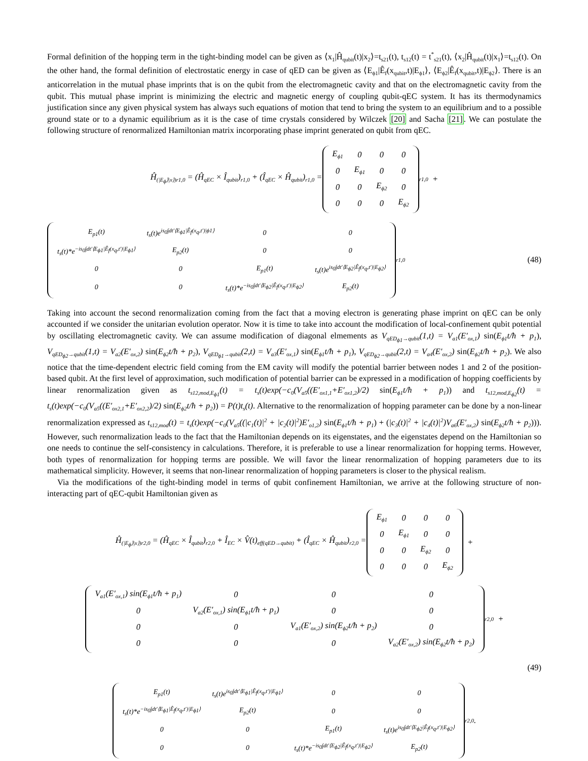Formal definition of the hopping term in the tight-binding model can be given as ⟨x<sub>1</sub>|Ĥ<sub>qubit</sub>(t)|x<sub>2</sub>⟩=t<sub>s21</sub>(t), t<sub>s12</sub>(t) = t<sup>*</sup><sub>s21</sub>(t), ⟨x<sub>2</sub>|Ĥ<sub>qubit</sub>(t)|x<sub>1</sub>⟩=t<sub>s12</sub>(t). On the other hand, the formal definition of electrostatic energy in case of qED can be given as ⟨E<sub>ϕ1</sub>|Ê<sub>f</sub>(x<sub>qubit</sub>,t)|E<sub>ϕ1</sub>⟩, ⟨E<sub>ϕ2</sub>|Ê<sub>f</sub>(x<sub>qubit</sub>,t)|E<sub>ϕ2</sub>⟩. There is an anticorrelation in the mutual phase imprints that is on the qubit from the electromagnetic cavity and that on the electromagnetic cavity from the qubit. This mutual phase imprint is minimizing the electric and magnetic energy of coupling qubit-qEC system. It has its thermodynamics justification since any given physical system has always such equations of motion that tend to bring the system to an equilibrium and to a possible ground state or to a dynamic equilibrium as it is the case of time crystals considered by Wilczek [20] and Sacha [21]. We can postulate the following structure of renormalized Hamiltonian matrix incorporating phase imprint generated on qubit from qEC.
Ĥ<sub>(|E<sub>ϕ</sub>⟩|x⟩)r1,0</sub> = (Ĥ<sub>qEC</sub> × Î<sub>qubit</sub>)<sub>r1,0</sub> + (Î<sub>qEC</sub> × Ĥ<sub>qubit</sub>)<sub>r1,0</sub> =
| E<sub>ϕ1</sub> | 0 | 0 | 0 |
| 0 | E<sub>ϕ1</sub> | 0 | 0 |
| 0 | 0 | E<sub>ϕ2</sub> | 0 |
| 0 | 0 | 0 | E<sub>ϕ2</sub> |
<sub>r1,0</sub> +
| E<sub>p1</sub>(t) | t<sub>s</sub>(t)e<sup>is<sub>0</sub>∫dt′⟨E<sub>ϕ1</sub>/Ê<sub>f</sub>(x<sub>q</sub>,t′)/ϕ1⟩</sup> | 0 | 0 |
| t<sub>s</sub>(t)*e<sup>−is<sub>0</sub>∫dt′⟨E<sub>ϕ1</sub>/Ê<sub>f</sub>(x<sub>q</sub>,t′)/E<sub>ϕ1</sub>⟩</sup> | E<sub>p2</sub>(t) | 0 | 0 |
| 0 | 0 | E<sub>p1</sub>(t) | t<sub>s</sub>(t)e<sup>is<sub>0</sub>∫dt′⟨E<sub>ϕ2</sub>/Ê<sub>f</sub>(x<sub>q</sub>,t′)/E<sub>ϕ2</sub>⟩</sup> |
| 0 | 0 | t<sub>s</sub>(t)*e<sup>−is<sub>0</sub>∫dt′⟨E<sub>ϕ2</sub>/Ê<sub>f</sub>(x<sub>q</sub>,t′)/E<sub>ϕ2</sub>⟩</sup> | E<sub>p2</sub>(t) |
<sub>r1,0</sub> (48)
Taking into account the second renormalization coming from the fact that a moving electron is generating phase imprint on qEC can be only accounted if we consider the unitarian evolution operator. Now it is time to take into account the modification of local-confinement qubit potential by oscillating electromagnetic cavity. We can assume modification of diagonal elmements as V<sub>qED<sub>ϕ1</sub>→qubit</sub>(1,t) = V<sub>a1</sub>(E′<sub>ox,1</sub>) sin(E<sub>ϕ1</sub>t/ħ + p<sub>1</sub>), V<sub>qED<sub>ϕ2</sub>→qubit</sub>(1,t) = V<sub>a2</sub>(E′<sub>ox,2</sub>) sin(E<sub>ϕ2</sub>t/ħ + p<sub>2</sub>), V<sub>qED<sub>ϕ1</sub>→qubit</sub>(2,t) = V<sub>a3</sub>(E′<sub>ox,1</sub>) sin(E<sub>ϕ1</sub>t/ħ + p<sub>1</sub>), V<sub>qED<sub>ϕ2</sub>→qubit</sub>(2,t) = V<sub>a4</sub>(E′<sub>ox,2</sub>) sin(E<sub>ϕ2</sub>t/ħ + p<sub>2</sub>). We also notice that the time-dependent electric field coming from the EM cavity will modify the potential barrier between nodes 1 and 2 of the position-based qubit. At the first level of approximation, such modification of potential barrier can be expressed in a modification of hopping coefficients by linear renormalization given as t<sub>s12,mod,E<sub>ϕ1</sub></sub>(t) = t<sub>s</sub>(t)exp(−c<sub>0</sub>(V<sub>a5</sub>((E′<sub>ox1,1</sub>+E′<sub>ox1,2</sub>)/2) sin(E<sub>ϕ1</sub>t/ħ + p<sub>1</sub>)) and t<sub>s12,mod,E<sub>ϕ2</sub></sub>(t) = t<sub>s</sub>(t)exp(−c<sub>0</sub>(V<sub>a5</sub>((E′<sub>ox2,1</sub>+E′<sub>ox2,2</sub>)/2) sin(E<sub>ϕ2</sub>t/ħ + p<sub>2</sub>)) = P(t)t<sub>s</sub>(t). Alternative to the renormalization of hopping parameter can be done by a non-linear renormalization expressed as t<sub>s12,mod</sub>(t) = t<sub>s</sub>(t)exp(−c<sub>0</sub>(V<sub>a5</sub>((|c<sub>1</sub>(t)|<sup>2</sup> + |c<sub>2</sub>(t)|<sup>2</sup>)E′<sub>o1,2</sub>) sin(E<sub>ϕ1</sub>t/ħ + p<sub>1</sub>) + (|c<sub>3</sub>(t)|<sup>2</sup> + |c<sub>4</sub>(t)|<sup>2</sup>)V<sub>a6</sub>(E′<sub>ox,2</sub>) sin(E<sub>ϕ2</sub>t/ħ + p<sub>2</sub>))). However, such renormalization leads to the fact that the Hamiltonian depends on its eigenstates, and the eigenstates depend on the Hamiltonian so one needs to continue the self-consistency in calculations. Therefore, it is preferable to use a linear renormalization for hopping terms. However, both types of renormalization for hopping terms are possible. We will favor the linear renormalization of hopping parameters due to its mathematical simplicity. However, it seems that non-linear renormalization of hopping parameters is closer to the physical realism.
Via the modifications of the tight-binding model in terms of qubit confinement Hamiltonian, we arrive at the following structure of non-interacting part of qEC-qubit Hamiltonian given as
Ĥ<sub>(|E<sub>ϕ</sub>⟩|x⟩)r2,0</sub> = (Ĥ<sub>qEC</sub> × Î<sub>qubit</sub>)<sub>r2,0</sub> + Î<sub>EC</sub> × V̂(t)<sub>eff(qED→qubit)</sub> + (Î<sub>qEC</sub> × Ĥ<sub>qubit</sub>)<sub>r2,0</sub> =
| E<sub>ϕ1</sub> | 0 | 0 | 0 |
| 0 | E<sub>ϕ1</sub> | 0 | 0 |
| 0 | 0 | E<sub>ϕ2</sub> | 0 |
| 0 | 0 | 0 | E<sub>ϕ2</sub> |
+
| V<sub>a1</sub>(E′<sub>ox,1</sub>) sin(E<sub>ϕ1</sub>t/ħ + p<sub>1</sub>) | 0 | 0 | 0 |
| 0 | V<sub>a2</sub>(E′<sub>ox,1</sub>) sin(E<sub>ϕ1</sub>t/ħ + p<sub>1</sub>) | 0 | 0 |
| 0 | 0 | V<sub>a1</sub>(E′<sub>ox,2</sub>) sin(E<sub>ϕ2</sub>t/ħ + p<sub>2</sub>) | 0 |
| 0 | 0 | 0 | V<sub>a2</sub>(E′<sub>ox,2</sub>) sin(E<sub>ϕ2</sub>t/ħ + p<sub>2</sub>) |
<sub>r2,0</sub> +
(49)
| E<sub>p1</sub>(t) | t<sub>s</sub>(t)e<sup>is<sub>0</sub>∫dt′⟨E<sub>ϕ1</sub>/Ê<sub>f</sub>(x<sub>q</sub>,t′)/E<sub>ϕ1</sub>⟩</sup> | 0 | 0 |
| t<sub>s</sub>(t)*e<sup>−is<sub>0</sub>∫dt′⟨E<sub>ϕ1</sub>/Ê<sub>f</sub>(x<sub>q</sub>,t′)/E<sub>ϕ1</sub>⟩</sup> | E<sub>p2</sub>(t) | 0 | 0 |
| 0 | 0 | E<sub>p1</sub>(t) | t<sub>s</sub>(t)e<sup>is<sub>0</sub>∫dt′⟨E<sub>ϕ2</sub>/Ê<sub>f</sub>(x<sub>q</sub>,t′)/E<sub>ϕ2</sub>⟩</sup> |
| 0 | 0 | t<sub>s</sub>(t)*e<sup>−is<sub>0</sub>∫dt′⟨E<sub>ϕ2</sub>/Ê<sub>f</sub>(x<sub>q</sub>,t′)/E<sub>ϕ2</sub>⟩</sup> | E<sub>p2</sub>(t) |
<sub>r2,0</sub> .